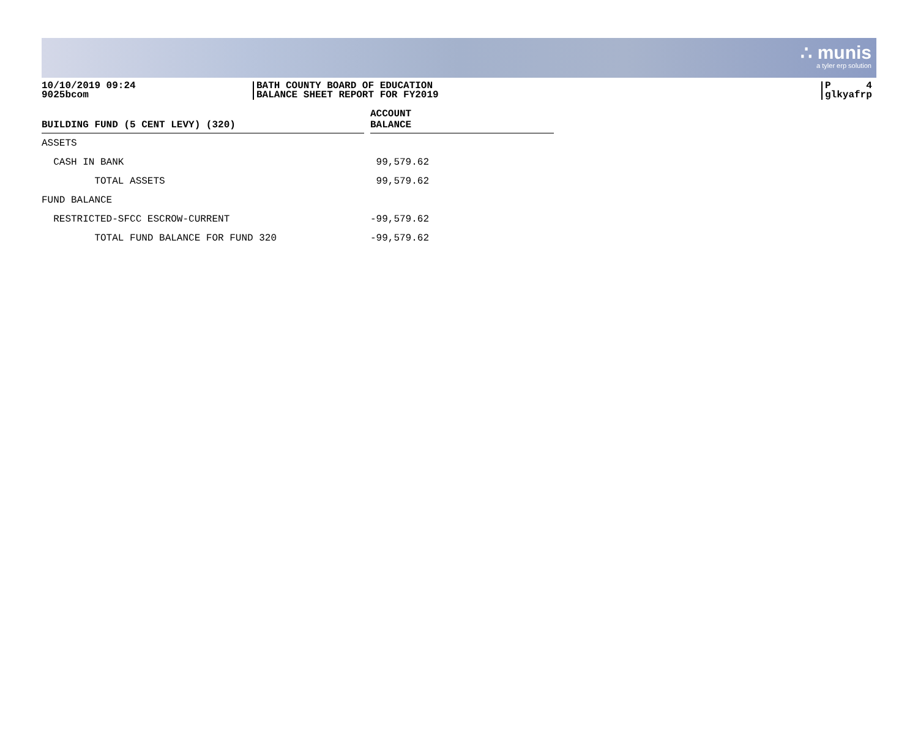∴ munis
a tyler erp solution
10/10/2019 09:24
9025bcom
BATH COUNTY BOARD OF EDUCATION
BALANCE SHEET REPORT FOR FY2019
P 4
glkyafrp
| BUILDING FUND (5 CENT LEVY) (320) | | ACCOUNT BALANCE |
| --- | --- | --- |
| ASSETS | | |
| CASH IN BANK | | 99,579.62 |
| TOTAL ASSETS | | 99,579.62 |
| FUND BALANCE | | |
| RESTRICTED-SFCC ESCROW-CURRENT | | -99,579.62 |
| TOTAL FUND BALANCE FOR FUND 320 | | -99,579.62 |